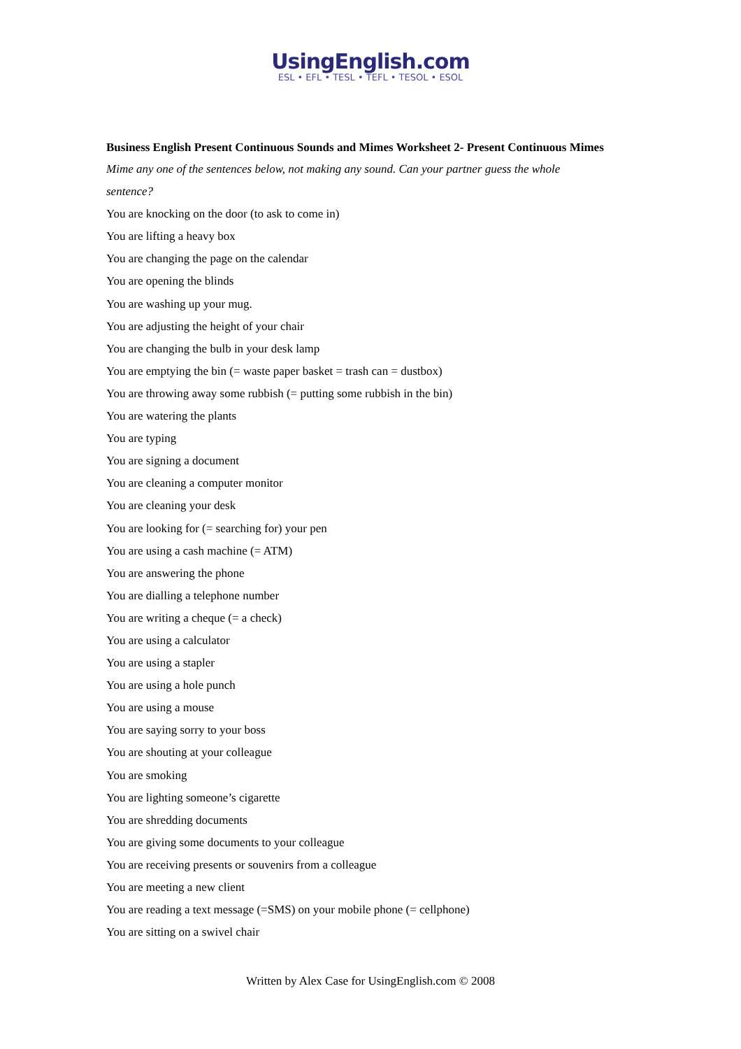UsingEnglish.com
ESL • EFL • TESL • TEFL • TESOL • ESOL
Business English Present Continuous Sounds and Mimes Worksheet 2- Present Continuous Mimes
Mime any one of the sentences below, not making any sound. Can your partner guess the whole
sentence?
You are knocking on the door (to ask to come in)
You are lifting a heavy box
You are changing the page on the calendar
You are opening the blinds
You are washing up your mug.
You are adjusting the height of your chair
You are changing the bulb in your desk lamp
You are emptying the bin (= waste paper basket = trash can = dustbox)
You are throwing away some rubbish (= putting some rubbish in the bin)
You are watering the plants
You are typing
You are signing a document
You are cleaning a computer monitor
You are cleaning your desk
You are looking for (= searching for) your pen
You are using a cash machine (= ATM)
You are answering the phone
You are dialling a telephone number
You are writing a cheque (= a check)
You are using a calculator
You are using a stapler
You are using a hole punch
You are using a mouse
You are saying sorry to your boss
You are shouting at your colleague
You are smoking
You are lighting someone’s cigarette
You are shredding documents
You are giving some documents to your colleague
You are receiving presents or souvenirs from a colleague
You are meeting a new client
You are reading a text message (=SMS) on your mobile phone (= cellphone)
You are sitting on a swivel chair
Written by Alex Case for UsingEnglish.com © 2008